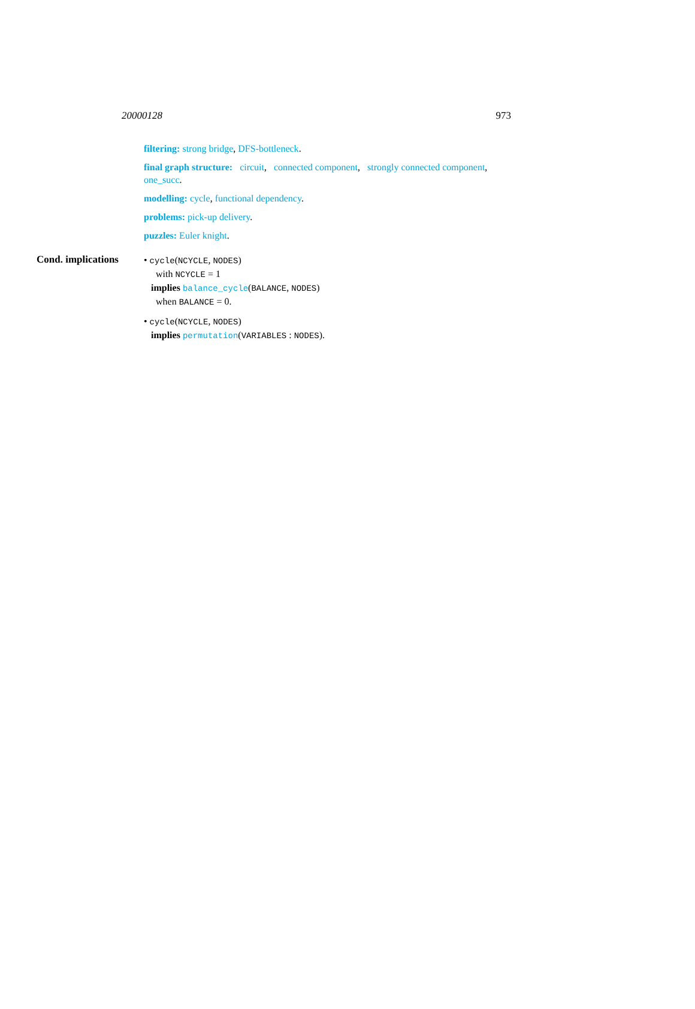20000128 973
filtering: strong bridge, DFS-bottleneck.
final graph structure: circuit, connected component, strongly connected component, one_succ.
modelling: cycle, functional dependency.
problems: pick-up delivery.
puzzles: Euler knight.
Cond. implications
• cycle(NCYCLE, NODES)
with NCYCLE = 1
implies balance_cycle(BALANCE, NODES)
when BALANCE = 0.
• cycle(NCYCLE, NODES)
implies permutation(VARIABLES : NODES).